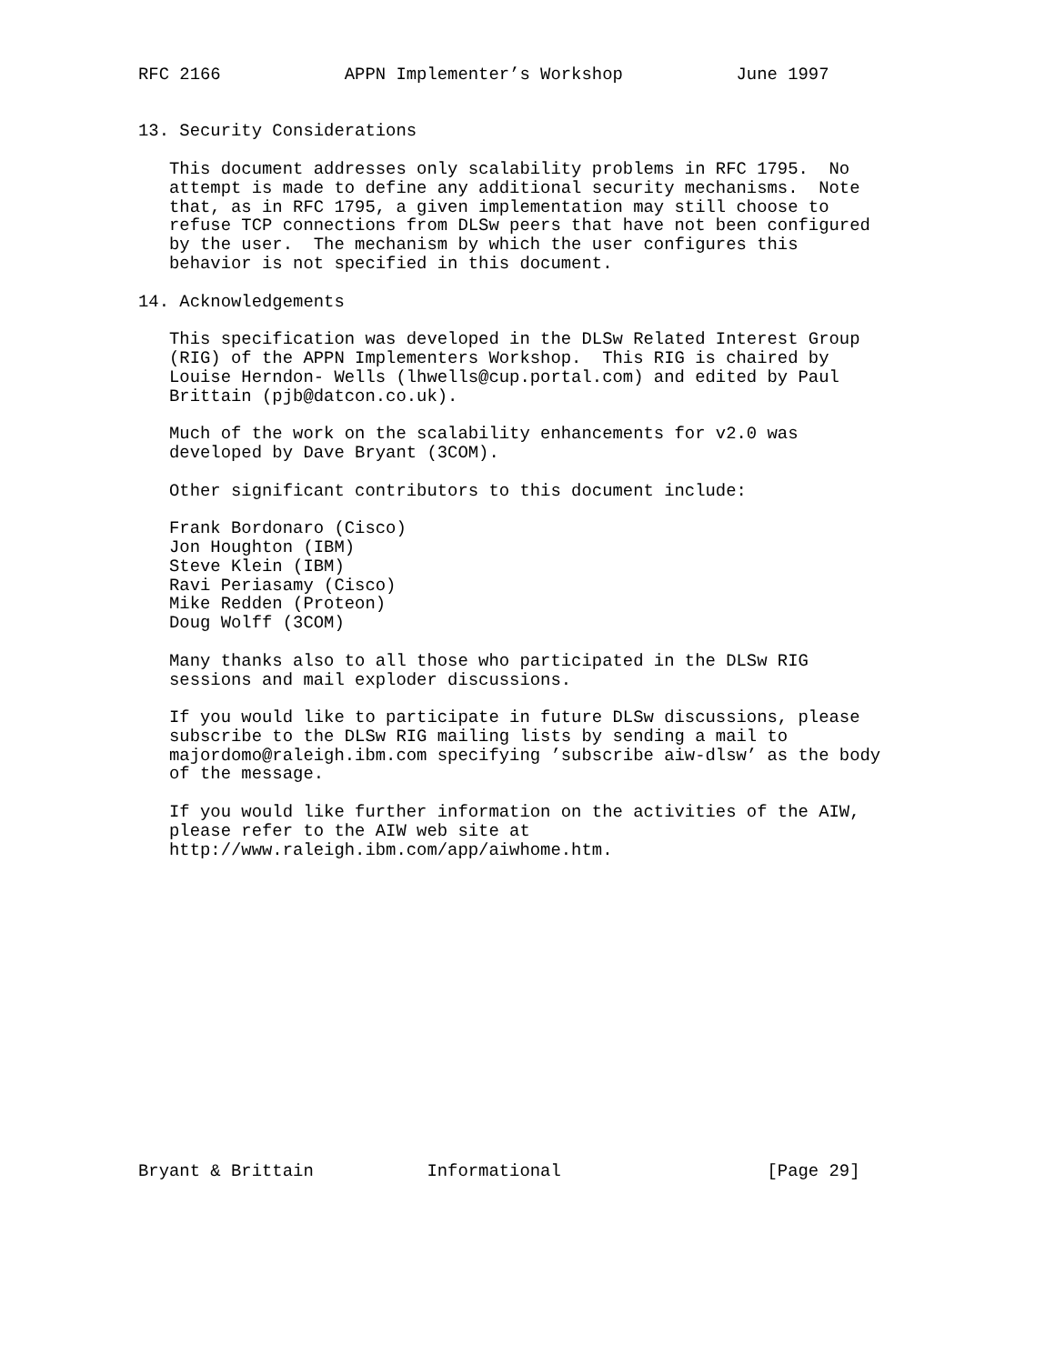RFC 2166            APPN Implementer’s Workshop           June 1997


13. Security Considerations

   This document addresses only scalability problems in RFC 1795.  No
   attempt is made to define any additional security mechanisms.  Note
   that, as in RFC 1795, a given implementation may still choose to
   refuse TCP connections from DLSw peers that have not been configured
   by the user.  The mechanism by which the user configures this
   behavior is not specified in this document.

14. Acknowledgements

   This specification was developed in the DLSw Related Interest Group
   (RIG) of the APPN Implementers Workshop.  This RIG is chaired by
   Louise Herndon- Wells (lhwells@cup.portal.com) and edited by Paul
   Brittain (pjb@datcon.co.uk).

   Much of the work on the scalability enhancements for v2.0 was
   developed by Dave Bryant (3COM).

   Other significant contributors to this document include:

   Frank Bordonaro (Cisco)
   Jon Houghton (IBM)
   Steve Klein (IBM)
   Ravi Periasamy (Cisco)
   Mike Redden (Proteon)
   Doug Wolff (3COM)

   Many thanks also to all those who participated in the DLSw RIG
   sessions and mail exploder discussions.

   If you would like to participate in future DLSw discussions, please
   subscribe to the DLSw RIG mailing lists by sending a mail to
   majordomo@raleigh.ibm.com specifying ’subscribe aiw-dlsw’ as the body
   of the message.

   If you would like further information on the activities of the AIW,
   please refer to the AIW web site at
   http://www.raleigh.ibm.com/app/aiwhome.htm.
















Bryant & Brittain           Informational                    [Page 29]